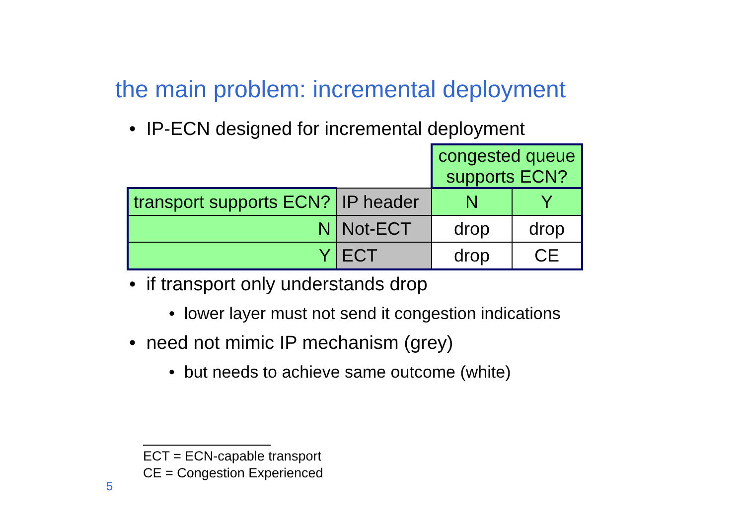the main problem: incremental deployment
• IP-ECN designed for incremental deployment
| | | congested queue supports ECN? | |
| transport supports ECN? | IP header | N | Y |
| N | Not-ECT | drop | drop |
| Y | ECT | drop | CE |
• if transport only understands drop
• lower layer must not send it congestion indications
• need not mimic IP mechanism (grey)
• but needs to achieve same outcome (white)
ECT = ECN-capable transport
CE = Congestion Experienced
5